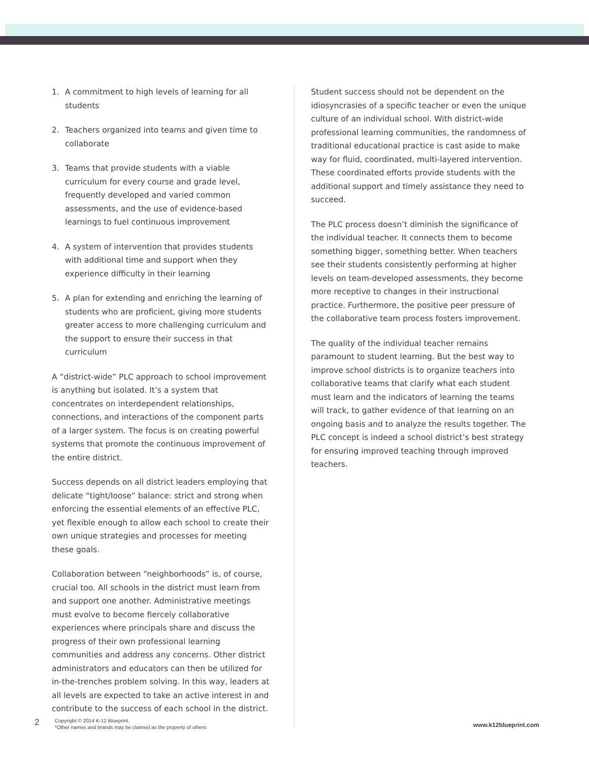1. A commitment to high levels of learning for all students
2. Teachers organized into teams and given time to collaborate
3. Teams that provide students with a viable curriculum for every course and grade level, frequently developed and varied common assessments, and the use of evidence-based learnings to fuel continuous improvement
4. A system of intervention that provides students with additional time and support when they experience difficulty in their learning
5. A plan for extending and enriching the learning of students who are proficient, giving more students greater access to more challenging curriculum and the support to ensure their success in that curriculum
A “district-wide” PLC approach to school improvement is anything but isolated. It’s a system that concentrates on interdependent relationships, connections, and interactions of the component parts of a larger system. The focus is on creating powerful systems that promote the continuous improvement of the entire district.
Success depends on all district leaders employing that delicate “tight/loose” balance: strict and strong when enforcing the essential elements of an effective PLC, yet flexible enough to allow each school to create their own unique strategies and processes for meeting these goals.
Collaboration between “neighborhoods” is, of course, crucial too. All schools in the district must learn from and support one another. Administrative meetings must evolve to become fiercely collaborative experiences where principals share and discuss the progress of their own professional learning communities and address any concerns. Other district administrators and educators can then be utilized for in-the-trenches problem solving. In this way, leaders at all levels are expected to take an active interest in and contribute to the success of each school in the district.
Student success should not be dependent on the idiosyncrasies of a specific teacher or even the unique culture of an individual school. With district-wide professional learning communities, the randomness of traditional educational practice is cast aside to make way for fluid, coordinated, multi-layered intervention. These coordinated efforts provide students with the additional support and timely assistance they need to succeed.
The PLC process doesn’t diminish the significance of the individual teacher. It connects them to become something bigger, something better. When teachers see their students consistently performing at higher levels on team-developed assessments, they become more receptive to changes in their instructional practice. Furthermore, the positive peer pressure of the collaborative team process fosters improvement.
The quality of the individual teacher remains paramount to student learning. But the best way to improve school districts is to organize teachers into collaborative teams that clarify what each student must learn and the indicators of learning the teams will track, to gather evidence of that learning on an ongoing basis and to analyze the results together. The PLC concept is indeed a school district’s best strategy for ensuring improved teaching through improved teachers.
2
Copyright © 2014 K-12 Blueprint.
*Other names and brands may be claimed as the property of others
www.k12blueprint.com